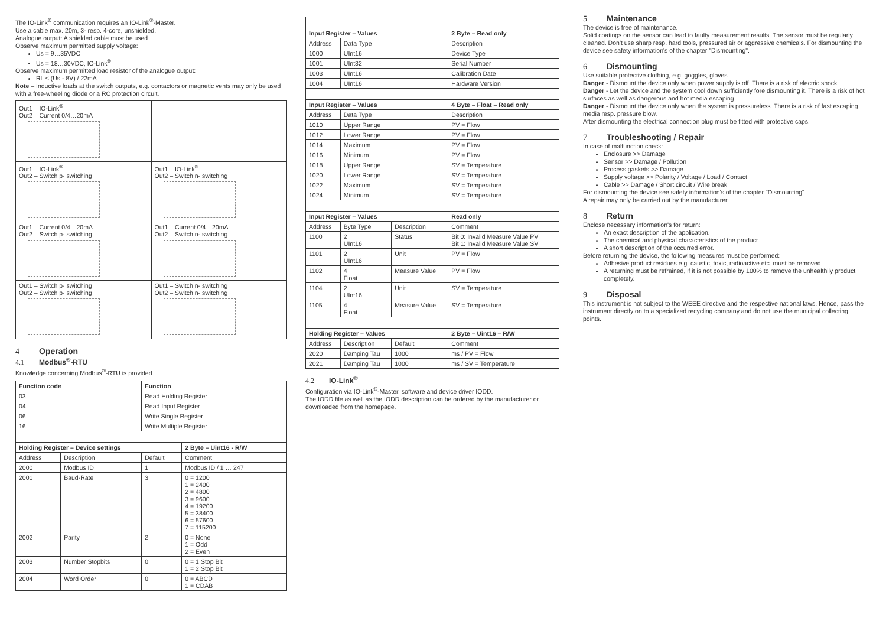The IO-Link<sup>®</sup> communication requires an IO-Link<sup>®</sup>-Master.
Use a cable max. 20m, 3- resp. 4-core, unshielded.
Analogue output: A shielded cable must be used.
Observe maximum permitted supply voltage:
Us = 9…35VDC
Us = 18…30VDC, IO-Link<sup>®</sup>
Observe maximum permitted load resistor of the analogue output:
RL ≤ (Us - 8V) / 22mA
Note – Inductive loads at the switch outputs, e.g. contactors or magnetic vents may only be used with a free-wheeling diode or a RC protection circuit.
| Out1 – IO-Link<sup>®</sup> Out2 – Current 0/4…20mA | |
| Out1 – IO-Link<sup>®</sup> Out2 – Switch p- switching | Out1 – IO-Link<sup>®</sup> Out2 – Switch n- switching |
| Out1 – Current 0/4…20mA Out2 – Switch p- switching | Out1 – Current 0/4…20mA Out2 – Switch n- switching |
| Out1 – Switch p- switching Out2 – Switch p- switching | Out1 – Switch n- switching Out2 – Switch n- switching |
4 Operation
4.1 Modbus<sup>®</sup>-RTU
Knowledge concerning Modbus<sup>®</sup>-RTU is provided.
| Function code | | Function | |
| --- | --- | --- | --- |
| 03 | | Read Holding Register | |
| 04 | | Read Input Register | |
| 06 | | Write Single Register | |
| 16 | | Write Multiple Register | |
| Holding Register – Device settings | | | 2 Byte – Uint16 - R/W |
| Address | Description | Default | Comment |
| 2000 | Modbus ID | 1 | Modbus ID / 1 … 247 |
| 2001 | Baud-Rate | 3 | 0 = 1200 1 = 2400 2 = 4800 3 = 9600 4 = 19200 5 = 38400 6 = 57600 7 = 115200 |
| 2002 | Parity | 2 | 0 = None 1 = Odd 2 = Even |
| 2003 | Number Stopbits | 0 | 0 = 1 Stop Bit 1 = 2 Stop Bit |
| 2004 | Word Order | 0 | 0 = ABCD 1 = CDAB |
| Input Register – Values | | | 2 Byte – Read only |
| --- | --- | --- | --- |
| Address | Data Type | | Description |
| 1000 | UInt16 | | Device Type |
| 1001 | UInt32 | | Serial Number |
| 1003 | UInt16 | | Calibration Date |
| 1004 | UInt16 | | Hardware Version |
| Input Register – Values | | | 4 Byte – Float – Read only |
| Address | Data Type | | Description |
| 1010 | Upper Range | | PV = Flow |
| 1012 | Lower Range | | PV = Flow |
| 1014 | Maximum | | PV = Flow |
| 1016 | Minimum | | PV = Flow |
| 1018 | Upper Range | | SV = Temperature |
| 1020 | Lower Range | | SV = Temperature |
| 1022 | Maximum | | SV = Temperature |
| 1024 | Minimum | | SV = Temperature |
| Input Register – Values | | | Read only |
| Address | Byte Type | Description | Comment |
| 1100 | 2 UInt16 | Status | Bit 0: Invalid Measure Value PV Bit 1: Invalid Measure Value SV |
| 1101 | 2 UInt16 | Unit | PV = Flow |
| 1102 | 4 Float | Measure Value | PV = Flow |
| 1104 | 2 UInt16 | Unit | SV = Temperature |
| 1105 | 4 Float | Measure Value | SV = Temperature |
| Holding Register – Values | | | 2 Byte – Uint16 – R/W |
| Address | Description | Default | Comment |
| 2020 | Damping Tau | 1000 | ms / PV = Flow |
| 2021 | Damping Tau | 1000 | ms / SV = Temperature |
4.2 IO-Link<sup>®</sup>
Configuration via IO-Link<sup>®</sup>-Master, software and device driver IODD.
The IODD file as well as the IODD description can be ordered by the manufacturer or downloaded from the homepage.
5 Maintenance
The device is free of maintenance.
Solid coatings on the sensor can lead to faulty measurement results. The sensor must be regularly cleaned. Don't use sharp resp. hard tools, pressured air or aggressive chemicals. For dismounting the device see safety information's of the chapter "Dismounting".
6 Dismounting
Use suitable protective clothing, e.g. goggles, gloves.
Danger - Dismount the device only when power supply is off. There is a risk of electric shock.
Danger - Let the device and the system cool down sufficiently fore dismounting it. There is a risk of hot surfaces as well as dangerous and hot media escaping.
Danger - Dismount the device only when the system is pressureless. There is a risk of fast escaping media resp. pressure blow.
After dismounting the electrical connection plug must be fitted with protective caps.
7 Troubleshooting / Repair
In case of malfunction check:
Enclosure >> Damage
Sensor >> Damage / Pollution
Process gaskets >> Damage
Supply voltage >> Polarity / Voltage / Load / Contact
Cable >> Damage / Short circuit / Wire break
For dismounting the device see safety information's of the chapter "Dismounting".
A repair may only be carried out by the manufacturer.
8 Return
Enclose necessary information's for return:
An exact description of the application.
The chemical and physical characteristics of the product.
A short description of the occurred error.
Before returning the device, the following measures must be performed:
Adhesive product residues e.g. caustic, toxic, radioactive etc. must be removed.
A returning must be refrained, if it is not possible by 100% to remove the unhealthily product completely.
9 Disposal
This instrument is not subject to the WEEE directive and the respective national laws. Hence, pass the instrument directly on to a specialized recycling company and do not use the municipal collecting points.